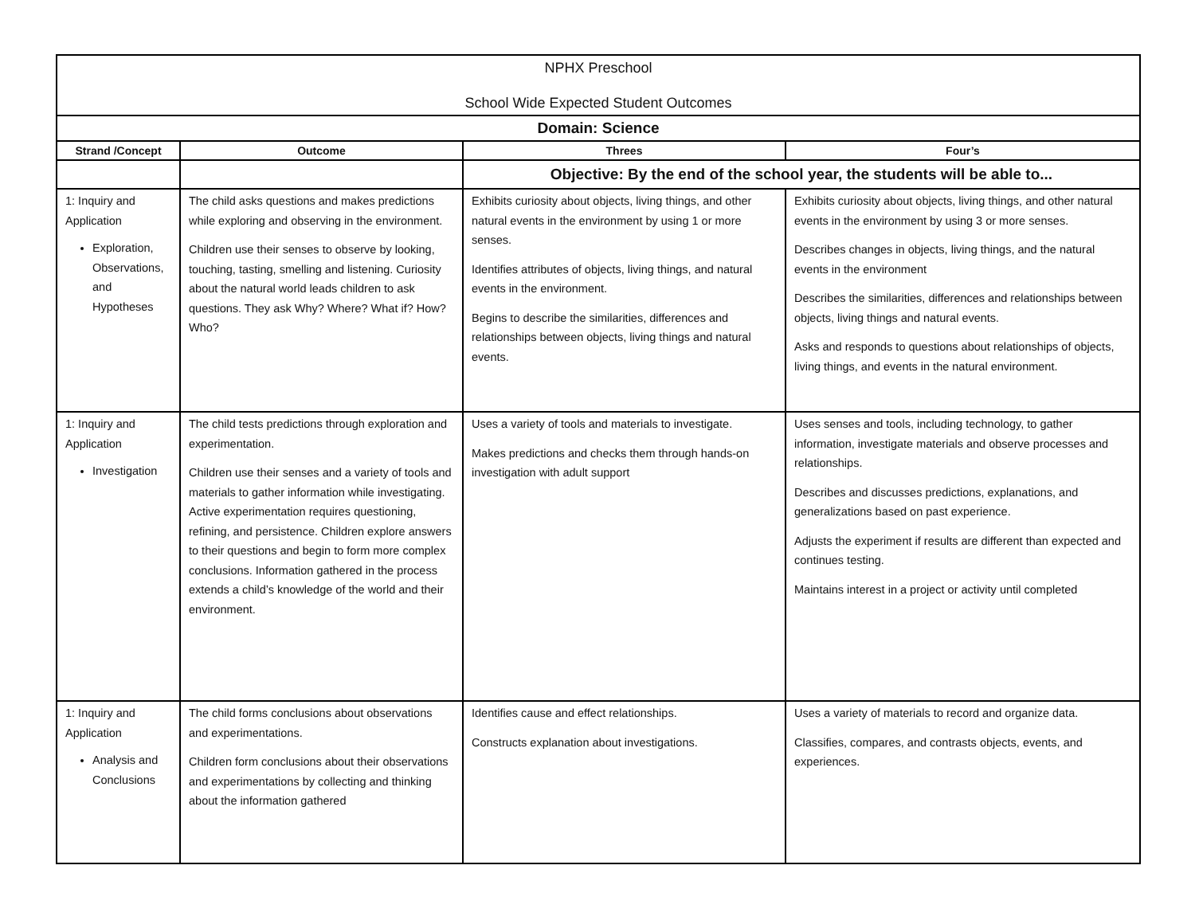| NPHX Preschool School Wide Expected Student Outcomes | | | |
| Domain: Science | | | |
| Strand /Concept | Outcome | Threes | Four’s |
| | | Objective: By the end of the school year, the students will be able to... | |
| 1: Inquiry and Application Exploration, Observations, and Hypotheses | The child asks questions and makes predictions while exploring and observing in the environment. Children use their senses to observe by looking, touching, tasting, smelling and listening. Curiosity about the natural world leads children to ask questions. They ask Why? Where? What if? How? Who? | Exhibits curiosity about objects, living things, and other natural events in the environment by using 1 or more senses. Identifies attributes of objects, living things, and natural events in the environment. Begins to describe the similarities, differences and relationships between objects, living things and natural events. | Exhibits curiosity about objects, living things, and other natural events in the environment by using 3 or more senses. Describes changes in objects, living things, and the natural events in the environment Describes the similarities, differences and relationships between objects, living things and natural events. Asks and responds to questions about relationships of objects, living things, and events in the natural environment. |
| 1: Inquiry and Application Investigation | The child tests predictions through exploration and experimentation. Children use their senses and a variety of tools and materials to gather information while investigating. Active experimentation requires questioning, refining, and persistence. Children explore answers to their questions and begin to form more complex conclusions. Information gathered in the process extends a child’s knowledge of the world and their environment. | Uses a variety of tools and materials to investigate. Makes predictions and checks them through hands-on investigation with adult support | Uses senses and tools, including technology, to gather information, investigate materials and observe processes and relationships. Describes and discusses predictions, explanations, and generalizations based on past experience. Adjusts the experiment if results are different than expected and continues testing. Maintains interest in a project or activity until completed |
| 1: Inquiry and Application Analysis and Conclusions | The child forms conclusions about observations and experimentations. Children form conclusions about their observations and experimentations by collecting and thinking about the information gathered | Identifies cause and effect relationships. Constructs explanation about investigations. | Uses a variety of materials to record and organize data. Classifies, compares, and contrasts objects, events, and experiences. |